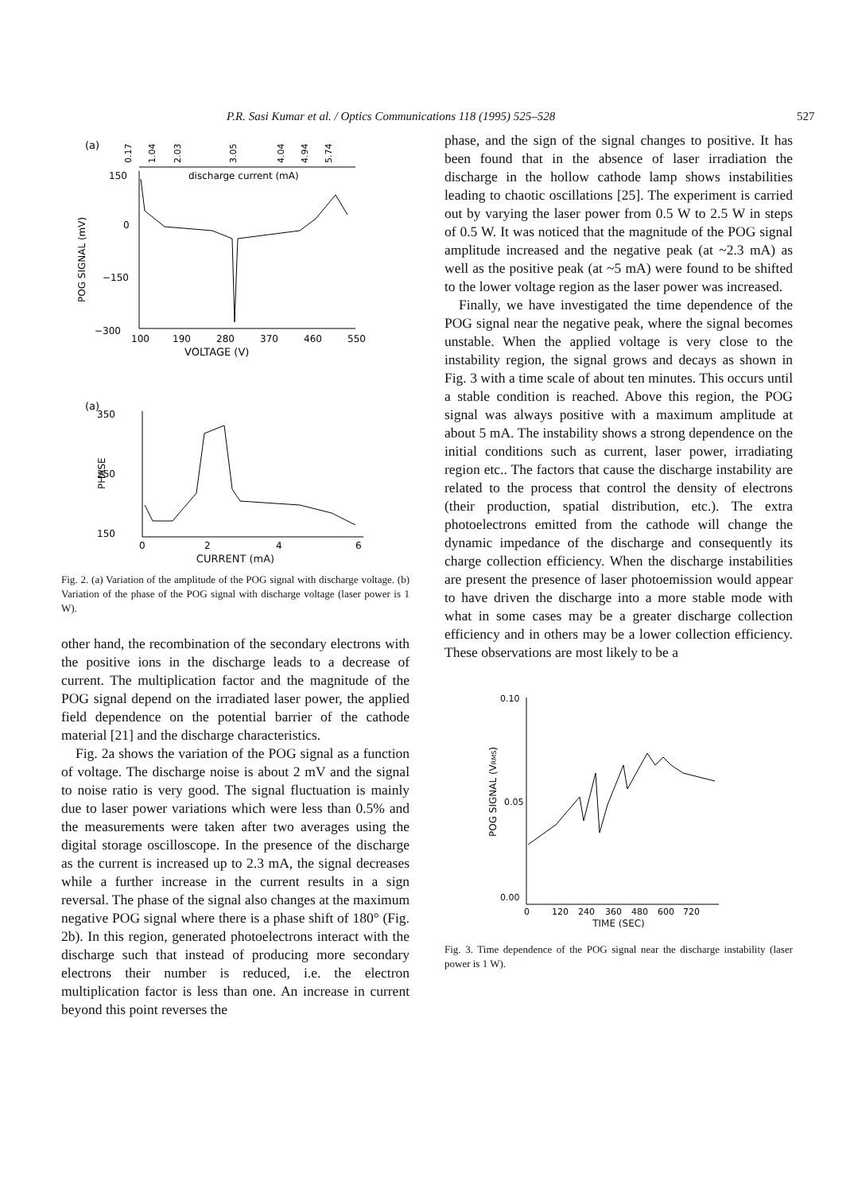P.R. Sasi Kumar et al. / Optics Communications 118 (1995) 525–528 527
(a)
0.17
1.04
2.03
3.05
4.04
4.94
5.74
discharge current (mA)
150
0
−150
−300
POG SIGNAL (mV)
100
190
280
370
460
550
VOLTAGE (V)
(a)
350
250
150
PHASE
0
2
4
6
CURRENT (mA)
Fig. 2. (a) Variation of the amplitude of the POG signal with discharge voltage. (b) Variation of the phase of the POG signal with discharge voltage (laser power is 1 W).
other hand, the recombination of the secondary electrons with the positive ions in the discharge leads to a decrease of current. The multiplication factor and the magnitude of the POG signal depend on the irradiated laser power, the applied field dependence on the potential barrier of the cathode material [21] and the discharge characteristics.
Fig. 2a shows the variation of the POG signal as a function of voltage. The discharge noise is about 2 mV and the signal to noise ratio is very good. The signal fluctuation is mainly due to laser power variations which were less than 0.5% and the measurements were taken after two averages using the digital storage oscilloscope. In the presence of the discharge as the current is increased up to 2.3 mA, the signal decreases while a further increase in the current results in a sign reversal. The phase of the signal also changes at the maximum negative POG signal where there is a phase shift of 180° (Fig. 2b). In this region, generated photoelectrons interact with the discharge such that instead of producing more secondary electrons their number is reduced, i.e. the electron multiplication factor is less than one. An increase in current beyond this point reverses the
phase, and the sign of the signal changes to positive. It has been found that in the absence of laser irradiation the discharge in the hollow cathode lamp shows instabilities leading to chaotic oscillations [25]. The experiment is carried out by varying the laser power from 0.5 W to 2.5 W in steps of 0.5 W. It was noticed that the magnitude of the POG signal amplitude increased and the negative peak (at ~2.3 mA) as well as the positive peak (at ~5 mA) were found to be shifted to the lower voltage region as the laser power was increased.
Finally, we have investigated the time dependence of the POG signal near the negative peak, where the signal becomes unstable. When the applied voltage is very close to the instability region, the signal grows and decays as shown in Fig. 3 with a time scale of about ten minutes. This occurs until a stable condition is reached. Above this region, the POG signal was always positive with a maximum amplitude at about 5 mA. The instability shows a strong dependence on the initial conditions such as current, laser power, irradiating region etc.. The factors that cause the discharge instability are related to the process that control the density of electrons (their production, spatial distribution, etc.). The extra photoelectrons emitted from the cathode will change the dynamic impedance of the discharge and consequently its charge collection efficiency. When the discharge instabilities are present the presence of laser photoemission would appear to have driven the discharge into a more stable mode with what in some cases may be a greater discharge collection efficiency and in others may be a lower collection efficiency. These observations are most likely to be a
0.10
0.05
0.00
POG SIGNAL (VRMS)
0
120
240
360
480
600
720
TIME (SEC)
Fig. 3. Time dependence of the POG signal near the discharge instability (laser power is 1 W).